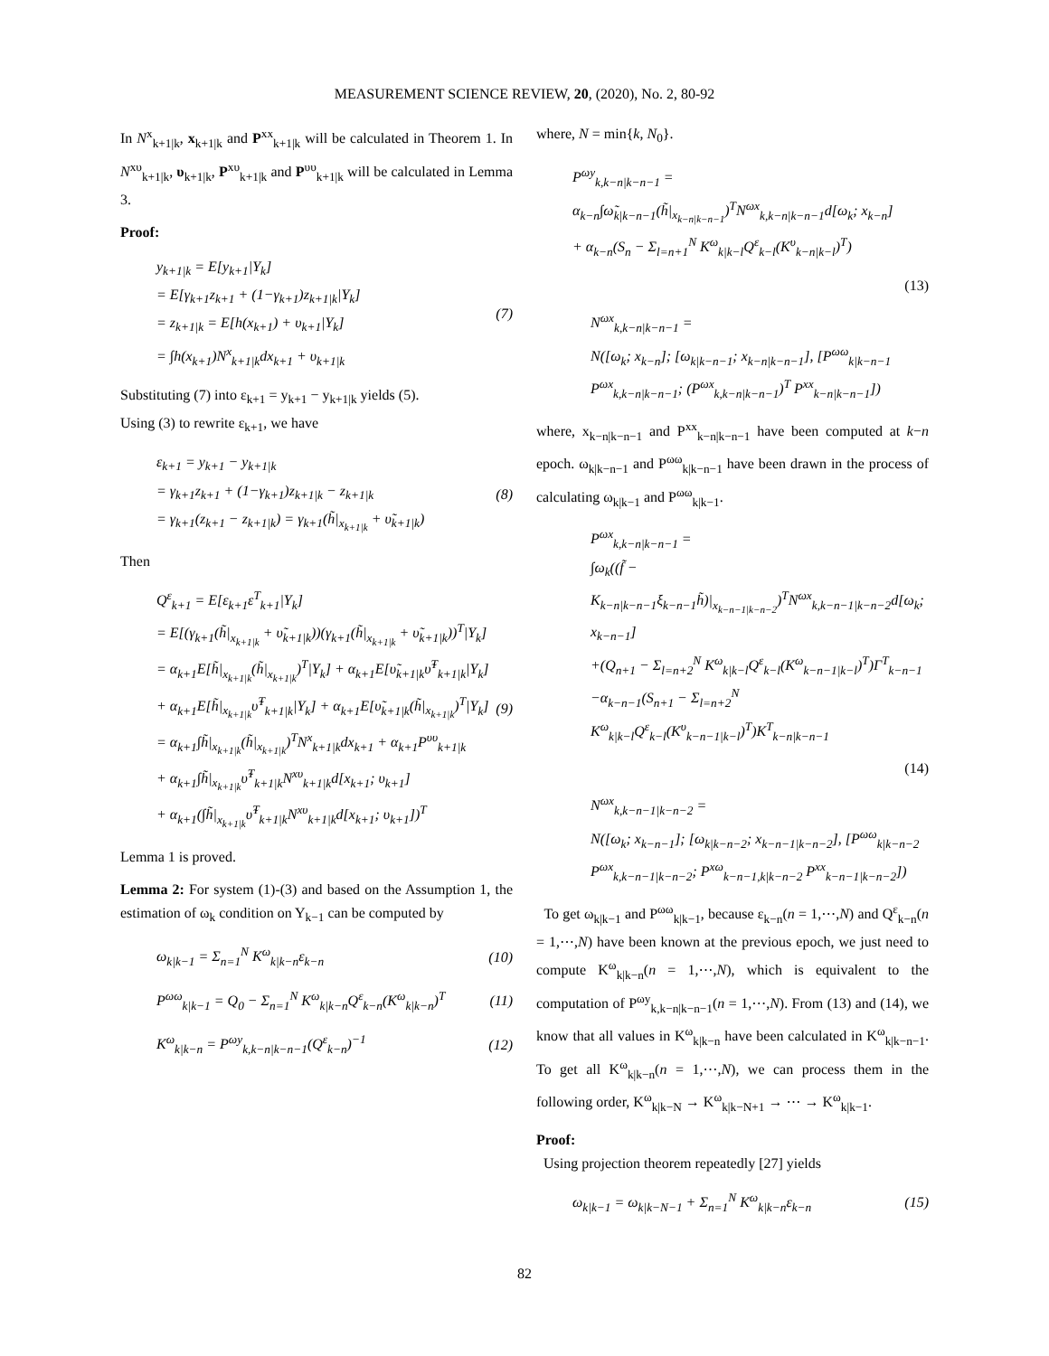MEASUREMENT SCIENCE REVIEW, 20, (2020), No. 2, 80-92
In N<sup>x</sup><sub>k+1|k</sub>, x<sub>k+1|k</sub> and P<sup>xx</sup><sub>k+1|k</sub> will be calculated in Theorem 1. In N<sup>xυ</sup><sub>k+1|k</sub>, υ<sub>k+1|k</sub>, P<sup>xυ</sup><sub>k+1|k</sub> and P<sup>υυ</sup><sub>k+1|k</sub> will be calculated in Lemma 3.
Proof:
y<sub>k+1|k</sub> = E[y<sub>k+1</sub>|Y<sub>k</sub>]
= E[γ<sub>k+1</sub>z<sub>k+1</sub> + (1−γ<sub>k+1</sub>)z<sub>k+1|k</sub>|Y<sub>k</sub>]
= z<sub>k+1|k</sub> = E[h(x<sub>k+1</sub>) + υ<sub>k+1</sub>|Y<sub>k</sub>]
= ∫h(x<sub>k+1</sub>)N<sup>x</sup><sub>k+1|k</sub>dx<sub>k+1</sub> + υ<sub>k+1|k</sub>
(7)
Substituting (7) into ε<sub>k+1</sub> = y<sub>k+1</sub> − y<sub>k+1|k</sub> yields (5).
Using (3) to rewrite ε<sub>k+1</sub>, we have
ε<sub>k+1</sub> = y<sub>k+1</sub> − y<sub>k+1|k</sub>
= γ<sub>k+1</sub>z<sub>k+1</sub> + (1−γ<sub>k+1</sub>)z<sub>k+1|k</sub> − z<sub>k+1|k</sub>
= γ<sub>k+1</sub>(z<sub>k+1</sub> − z<sub>k+1|k</sub>) = γ<sub>k+1</sub>(h̃|<sub>x<sub>k+1|k</sub></sub> + υ̃<sub>k+1|k</sub>)
(8)
Then
Q<sup>ε</sup><sub>k+1</sub> = E[ε<sub>k+1</sub>ε<sup>T</sup><sub>k+1</sub>|Y<sub>k</sub>]
= E[(γ<sub>k+1</sub>(h̃|<sub>x<sub>k+1|k</sub></sub> + υ̃<sub>k+1|k</sub>))(γ<sub>k+1</sub>(h̃|<sub>x<sub>k+1|k</sub></sub> + υ̃<sub>k+1|k</sub>))<sup>T</sup>|Y<sub>k</sub>]
= α<sub>k+1</sub>E[h̃|<sub>x<sub>k+1|k</sub></sub>(h̃|<sub>x<sub>k+1|k</sub></sub>)<sup>T</sup>|Y<sub>k</sub>] + α<sub>k+1</sub>E[υ̃<sub>k+1|k</sub>υ̃<sup>T</sup><sub>k+1|k</sub>|Y<sub>k</sub>]
+ α<sub>k+1</sub>E[h̃|<sub>x<sub>k+1|k</sub></sub>υ̃<sup>T</sup><sub>k+1|k</sub>|Y<sub>k</sub>] + α<sub>k+1</sub>E[υ̃<sub>k+1|k</sub>(h̃|<sub>x<sub>k+1|k</sub></sub>)<sup>T</sup>|Y<sub>k</sub>]
= α<sub>k+1</sub>∫h̃|<sub>x<sub>k+1|k</sub></sub>(h̃|<sub>x<sub>k+1|k</sub></sub>)<sup>T</sup>N<sup>x</sup><sub>k+1|k</sub>dx<sub>k+1</sub> + α<sub>k+1</sub>P<sup>υυ</sup><sub>k+1|k</sub>
+ α<sub>k+1</sub>∫h̃|<sub>x<sub>k+1|k</sub></sub>υ̃<sup>T</sup><sub>k+1|k</sub>N<sup>xυ</sup><sub>k+1|k</sub>d[x<sub>k+1</sub>; υ<sub>k+1</sub>]
+ α<sub>k+1</sub>(∫h̃|<sub>x<sub>k+1|k</sub></sub>υ̃<sup>T</sup><sub>k+1|k</sub>N<sup>xυ</sup><sub>k+1|k</sub>d[x<sub>k+1</sub>; υ<sub>k+1</sub>])<sup>T</sup>
(9)
Lemma 1 is proved.
Lemma 2: For system (1)-(3) and based on the Assumption 1, the estimation of ω<sub>k</sub> condition on Y<sub>k−1</sub> can be computed by
ω<sub>k|k−1</sub> = Σ<sub>n=1</sub><sup>N</sup> K<sup>ω</sup><sub>k|k−n</sub>ε<sub>k−n</sub> (10)
P<sup>ωω</sup><sub>k|k−1</sub> = Q<sub>0</sub> − Σ<sub>n=1</sub><sup>N</sup> K<sup>ω</sup><sub>k|k−n</sub>Q<sup>ε</sup><sub>k−n</sub>(K<sup>ω</sup><sub>k|k−n</sub>)<sup>T</sup>
(11)
K<sup>ω</sup><sub>k|k−n</sub> = P<sup>ωy</sup><sub>k,k−n|k−n−1</sub>(Q<sup>ε</sup><sub>k−n</sub>)<sup>−1</sup>
(12)
where, N = min{k, N<sub>0</sub>}.
P<sup>ωy</sup><sub>k,k−n|k−n−1</sub> = α<sub>k−n</sub>∫ω̃<sub>k|k−n−1</sub>(h̃|<sub>x<sub>k−n|k−n−1</sub></sub>)<sup>T</sup>N<sup>ωx</sup><sub>k,k−n|k−n−1</sub>d[ω<sub>k</sub>; x<sub>k−n</sub>]
+ α<sub>k−n</sub>(S<sub>n</sub> − Σ<sub>l=n+1</sub><sup>N</sup> K<sup>ω</sup><sub>k|k−l</sub>Q<sup>ε</sup><sub>k−l</sub>(K<sup>υ</sup><sub>k−n|k−l</sub>)<sup>T</sup>)
(13)
N<sup>ωx</sup><sub>k,k−n|k−n−1</sub> =
N([ω<sub>k</sub>; x<sub>k−n</sub>]; [ω<sub>k|k−n−1</sub>; x<sub>k−n|k−n−1</sub>], [P<sup>ωω</sup><sub>k|k−n−1</sub> P<sup>ωx</sup><sub>k,k−n|k−n−1</sub>; (P<sup>ωx</sup><sub>k,k−n|k−n−1</sub>)<sup>T</sup> P<sup>xx</sup><sub>k−n|k−n−1</sub>])
where, x<sub>k−n|k−n−1</sub> and P<sup>xx</sup><sub>k−n|k−n−1</sub> have been computed at k−n epoch. ω<sub>k|k−n−1</sub> and P<sup>ωω</sup><sub>k|k−n−1</sub> have been drawn in the process of calculating ω<sub>k|k−1</sub> and P<sup>ωω</sup><sub>k|k−1</sub>.
P<sup>ωx</sup><sub>k,k−n|k−n−1</sub> =
∫ω<sub>k</sub>((f̃ − K<sub>k−n|k−n−1</sub>ξ<sub>k−n−1</sub>h̃)|<sub>x<sub>k−n−1|k−n−2</sub></sub>)<sup>T</sup>N<sup>ωx</sup><sub>k,k−n−1|k−n−2</sub>d[ω<sub>k</sub>; x<sub>k−n−1</sub>]
+(Q<sub>n+1</sub> − Σ<sub>l=n+2</sub><sup>N</sup> K<sup>ω</sup><sub>k|k−l</sub>Q<sup>ε</sup><sub>k−l</sub>(K<sup>ω</sup><sub>k−n−1|k−l</sub>)<sup>T</sup>)Γ<sup>T</sup><sub>k−n−1</sub>
−α<sub>k−n−1</sub>(S<sub>n+1</sub> − Σ<sub>l=n+2</sub><sup>N</sup> K<sup>ω</sup><sub>k|k−l</sub>Q<sup>ε</sup><sub>k−l</sub>(K<sup>υ</sup><sub>k−n−1|k−l</sub>)<sup>T</sup>)K<sup>T</sup><sub>k−n|k−n−1</sub>
(14)
N<sup>ωx</sup><sub>k,k−n−1|k−n−2</sub> =
N([ω<sub>k</sub>; x<sub>k−n−1</sub>]; [ω<sub>k|k−n−2</sub>; x<sub>k−n−1|k−n−2</sub>], [P<sup>ωω</sup><sub>k|k−n−2</sub> P<sup>ωx</sup><sub>k,k−n−1|k−n−2</sub>; P<sup>xω</sup><sub>k−n−1,k|k−n−2</sub> P<sup>xx</sup><sub>k−n−1|k−n−2</sub>])
To get ω<sub>k|k−1</sub> and P<sup>ωω</sup><sub>k|k−1</sub>, because ε<sub>k−n</sub>(n = 1,⋯,N) and Q<sup>ε</sup><sub>k−n</sub>(n = 1,⋯,N) have been known at the previous epoch, we just need to compute K<sup>ω</sup><sub>k|k−n</sub>(n = 1,⋯,N), which is equivalent to the computation of P<sup>ωy</sup><sub>k,k−n|k−n−1</sub>(n = 1,⋯,N). From (13) and (14), we know that all values in K<sup>ω</sup><sub>k|k−n</sub> have been calculated in K<sup>ω</sup><sub>k|k−n−1</sub>. To get all K<sup>ω</sup><sub>k|k−n</sub>(n = 1,⋯,N), we can process them in the following order, K<sup>ω</sup><sub>k|k−N</sub> → K<sup>ω</sup><sub>k|k−N+1</sub> → ⋯ → K<sup>ω</sup><sub>k|k−1</sub>.
Proof:
Using projection theorem repeatedly [27] yields
ω<sub>k|k−1</sub> = ω<sub>k|k−N−1</sub> + Σ<sub>n=1</sub><sup>N</sup> K<sup>ω</sup><sub>k|k−n</sub>ε<sub>k−n</sub>
(15)
82